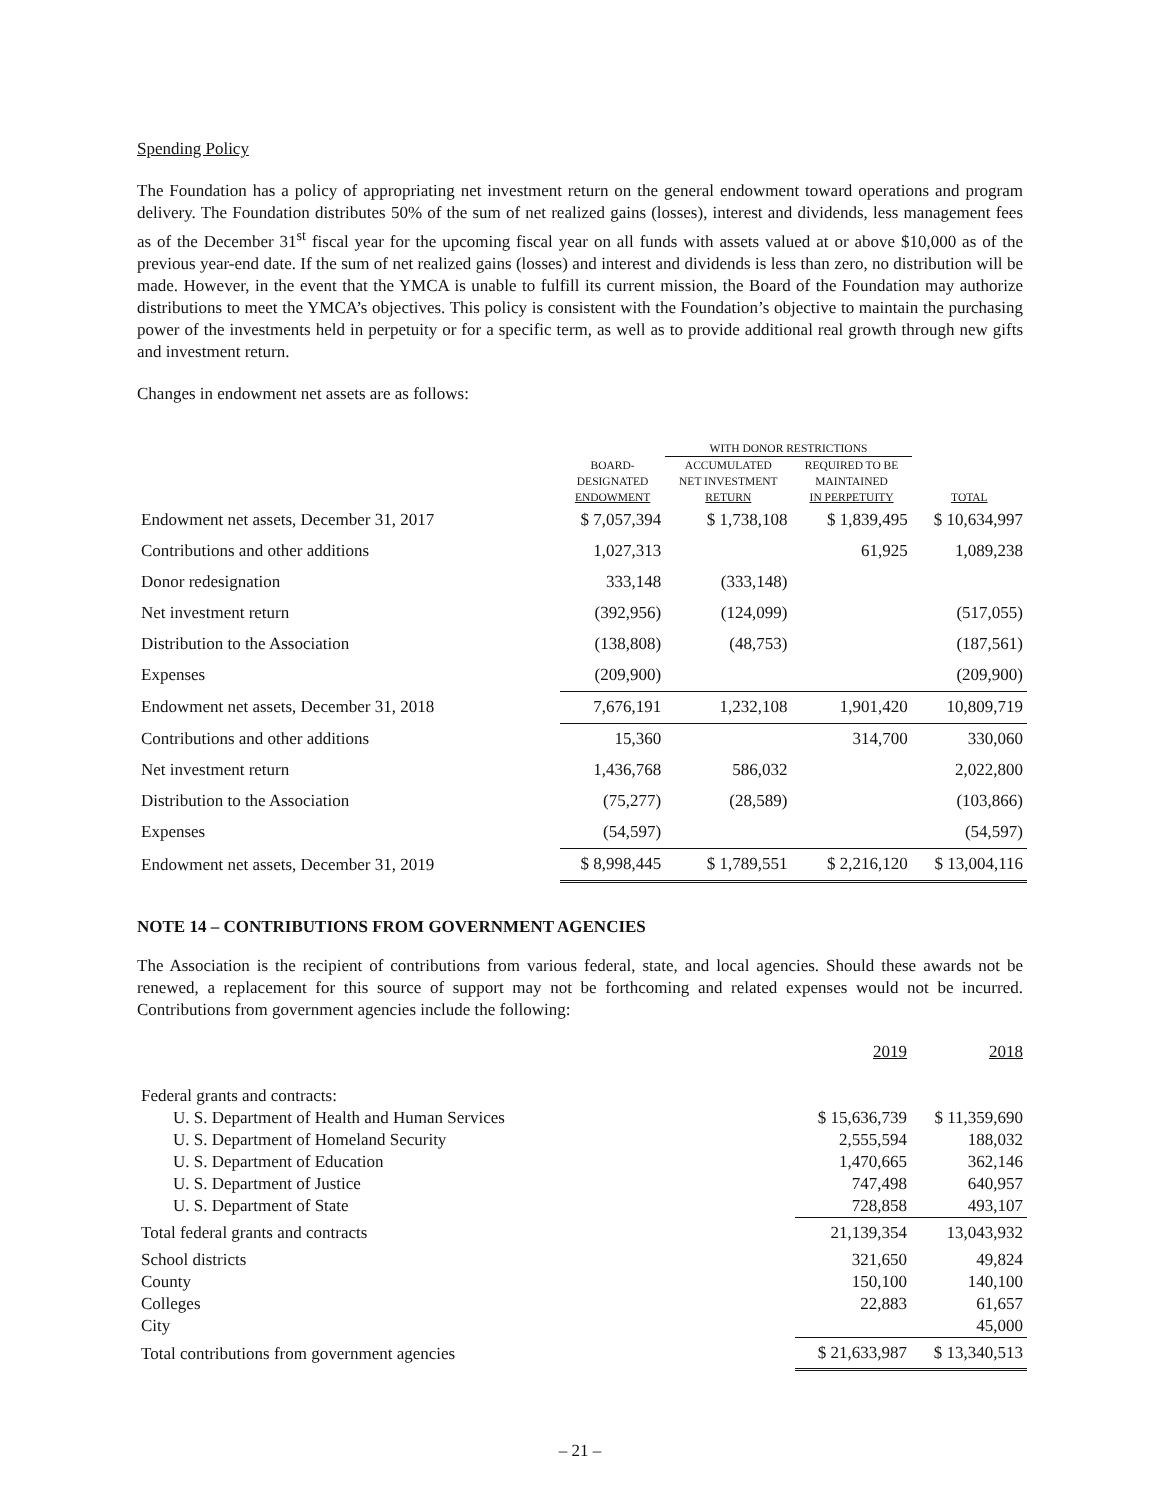Spending Policy
The Foundation has a policy of appropriating net investment return on the general endowment toward operations and program delivery. The Foundation distributes 50% of the sum of net realized gains (losses), interest and dividends, less management fees as of the December 31<sup>st</sup> fiscal year for the upcoming fiscal year on all funds with assets valued at or above $10,000 as of the previous year-end date. If the sum of net realized gains (losses) and interest and dividends is less than zero, no distribution will be made. However, in the event that the YMCA is unable to fulfill its current mission, the Board of the Foundation may authorize distributions to meet the YMCA’s objectives. This policy is consistent with the Foundation’s objective to maintain the purchasing power of the investments held in perpetuity or for a specific term, as well as to provide additional real growth through new gifts and investment return.
Changes in endowment net assets are as follows:
| | | WITH DONOR RESTRICTIONS | | |
| | BOARD- DESIGNATED ENDOWMENT | ACCUMULATED NET INVESTMENT RETURN | REQUIRED TO BE MAINTAINED IN PERPETUITY | TOTAL |
| Endowment net assets, December 31, 2017 | $ 7,057,394 | $ 1,738,108 | $ 1,839,495 | $ 10,634,997 |
| Contributions and other additions | 1,027,313 | | 61,925 | 1,089,238 |
| Donor redesignation | 333,148 | (333,148) | | |
| Net investment return | (392,956) | (124,099) | | (517,055) |
| Distribution to the Association | (138,808) | (48,753) | | (187,561) |
| Expenses | (209,900) | | | (209,900) |
| Endowment net assets, December 31, 2018 | 7,676,191 | 1,232,108 | 1,901,420 | 10,809,719 |
| Contributions and other additions | 15,360 | | 314,700 | 330,060 |
| Net investment return | 1,436,768 | 586,032 | | 2,022,800 |
| Distribution to the Association | (75,277) | (28,589) | | (103,866) |
| Expenses | (54,597) | | | (54,597) |
| Endowment net assets, December 31, 2019 | $ 8,998,445 | $ 1,789,551 | $ 2,216,120 | $ 13,004,116 |
NOTE 14 – CONTRIBUTIONS FROM GOVERNMENT AGENCIES
The Association is the recipient of contributions from various federal, state, and local agencies. Should these awards not be renewed, a replacement for this source of support may not be forthcoming and related expenses would not be incurred. Contributions from government agencies include the following:
| | 2019 | 2018 |
| Federal grants and contracts: | | |
| U. S. Department of Health and Human Services | $ 15,636,739 | $ 11,359,690 |
| U. S. Department of Homeland Security | 2,555,594 | 188,032 |
| U. S. Department of Education | 1,470,665 | 362,146 |
| U. S. Department of Justice | 747,498 | 640,957 |
| U. S. Department of State | 728,858 | 493,107 |
| Total federal grants and contracts | 21,139,354 | 13,043,932 |
| School districts | 321,650 | 49,824 |
| County | 150,100 | 140,100 |
| Colleges | 22,883 | 61,657 |
| City | | 45,000 |
| Total contributions from government agencies | $ 21,633,987 | $ 13,340,513 |
– 21 –